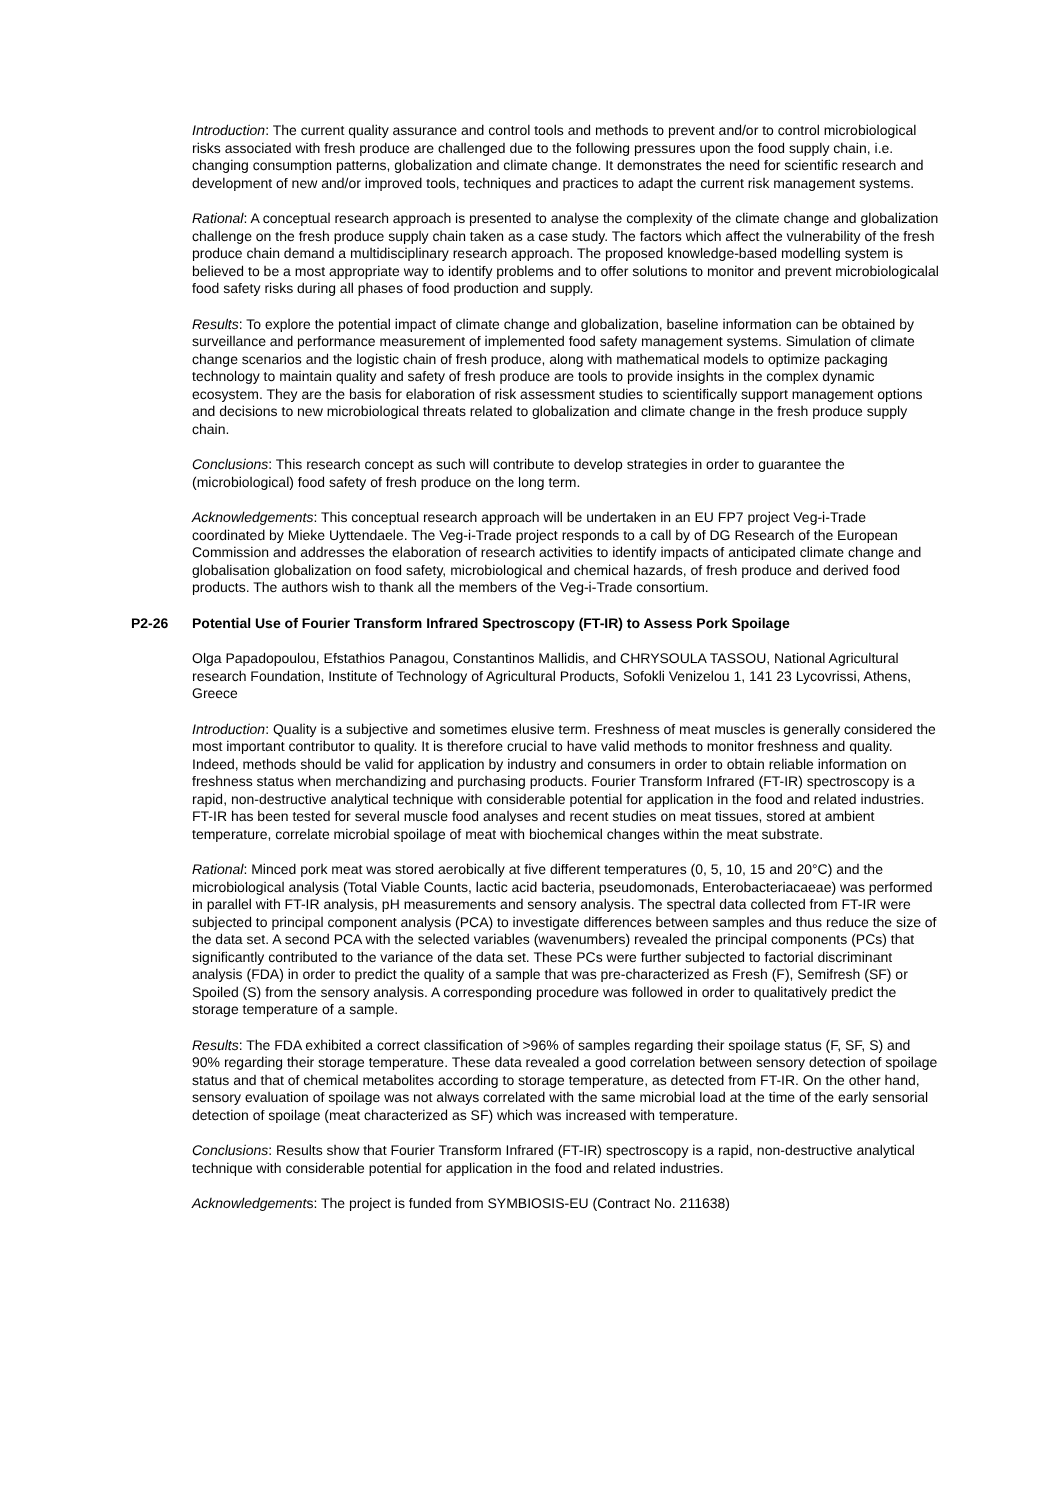Introduction: The current quality assurance and control tools and methods to prevent and/or to control microbiological risks associated with fresh produce are challenged due to the following pressures upon the food supply chain, i.e. changing consumption patterns, globalization and climate change. It demonstrates the need for scientific research and development of new and/or improved tools, techniques and practices to adapt the current risk management systems.
Rational: A conceptual research approach is presented to analyse the complexity of the climate change and globalization challenge on the fresh produce supply chain taken as a case study. The factors which affect the vulnerability of the fresh produce chain demand a multidisciplinary research approach. The proposed knowledge-based modelling system is believed to be a most appropriate way to identify problems and to offer solutions to monitor and prevent microbiologicalal food safety risks during all phases of food production and supply.
Results: To explore the potential impact of climate change and globalization, baseline information can be obtained by surveillance and performance measurement of implemented food safety management systems. Simulation of climate change scenarios and the logistic chain of fresh produce, along with mathematical models to optimize packaging technology to maintain quality and safety of fresh produce are tools to provide insights in the complex dynamic ecosystem. They are the basis for elaboration of risk assessment studies to scientifically support management options and decisions to new microbiological threats related to globalization and climate change in the fresh produce supply chain.
Conclusions: This research concept as such will contribute to develop strategies in order to guarantee the (microbiological) food safety of fresh produce on the long term.
Acknowledgements: This conceptual research approach will be undertaken in an EU FP7 project Veg-i-Trade coordinated by Mieke Uyttendaele. The Veg-i-Trade project responds to a call by of DG Research of the European Commission and addresses the elaboration of research activities to identify impacts of anticipated climate change and globalisation globalization on food safety, microbiological and chemical hazards, of fresh produce and derived food products. The authors wish to thank all the members of the Veg-i-Trade consortium.
P2-26 Potential Use of Fourier Transform Infrared Spectroscopy (FT-IR) to Assess Pork Spoilage
Olga Papadopoulou, Efstathios Panagou, Constantinos Mallidis, and CHRYSOULA TASSOU, National Agricultural research Foundation, Institute of Technology of Agricultural Products, Sofokli Venizelou 1, 141 23 Lycovrissi, Athens, Greece
Introduction: Quality is a subjective and sometimes elusive term. Freshness of meat muscles is generally considered the most important contributor to quality. It is therefore crucial to have valid methods to monitor freshness and quality. Indeed, methods should be valid for application by industry and consumers in order to obtain reliable information on freshness status when merchandizing and purchasing products. Fourier Transform Infrared (FT-IR) spectroscopy is a rapid, non-destructive analytical technique with considerable potential for application in the food and related industries. FT-IR has been tested for several muscle food analyses and recent studies on meat tissues, stored at ambient temperature, correlate microbial spoilage of meat with biochemical changes within the meat substrate.
Rational: Minced pork meat was stored aerobically at five different temperatures (0, 5, 10, 15 and 20°C) and the microbiological analysis (Total Viable Counts, lactic acid bacteria, pseudomonads, Enterobacteriacaeae) was performed in parallel with FT-IR analysis, pH measurements and sensory analysis. The spectral data collected from FT-IR were subjected to principal component analysis (PCA) to investigate differences between samples and thus reduce the size of the data set. A second PCA with the selected variables (wavenumbers) revealed the principal components (PCs) that significantly contributed to the variance of the data set. These PCs were further subjected to factorial discriminant analysis (FDA) in order to predict the quality of a sample that was pre-characterized as Fresh (F), Semifresh (SF) or Spoiled (S) from the sensory analysis. A corresponding procedure was followed in order to qualitatively predict the storage temperature of a sample.
Results: The FDA exhibited a correct classification of >96% of samples regarding their spoilage status (F, SF, S) and 90% regarding their storage temperature. These data revealed a good correlation between sensory detection of spoilage status and that of chemical metabolites according to storage temperature, as detected from FT-IR. On the other hand, sensory evaluation of spoilage was not always correlated with the same microbial load at the time of the early sensorial detection of spoilage (meat characterized as SF) which was increased with temperature.
Conclusions: Results show that Fourier Transform Infrared (FT-IR) spectroscopy is a rapid, non-destructive analytical technique with considerable potential for application in the food and related industries.
Acknowledgements: The project is funded from SYMBIOSIS-EU (Contract No. 211638)